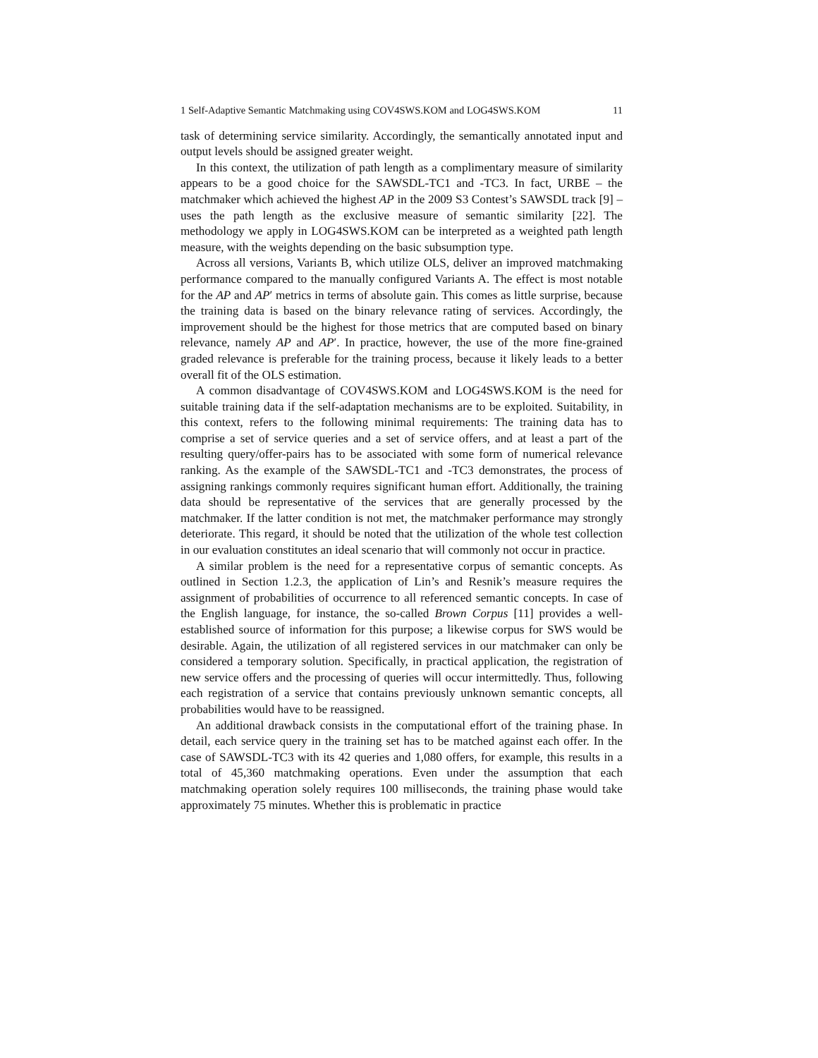1 Self-Adaptive Semantic Matchmaking using COV4SWS.KOM and LOG4SWS.KOM 11
task of determining service similarity. Accordingly, the semantically annotated input and output levels should be assigned greater weight.
In this context, the utilization of path length as a complimentary measure of similarity appears to be a good choice for the SAWSDL-TC1 and -TC3. In fact, URBE – the matchmaker which achieved the highest AP in the 2009 S3 Contest’s SAWSDL track [9] – uses the path length as the exclusive measure of semantic similarity [22]. The methodology we apply in LOG4SWS.KOM can be interpreted as a weighted path length measure, with the weights depending on the basic subsumption type.
Across all versions, Variants B, which utilize OLS, deliver an improved matchmaking performance compared to the manually configured Variants A. The effect is most notable for the AP and AP′ metrics in terms of absolute gain. This comes as little surprise, because the training data is based on the binary relevance rating of services. Accordingly, the improvement should be the highest for those metrics that are computed based on binary relevance, namely AP and AP′. In practice, however, the use of the more fine-grained graded relevance is preferable for the training process, because it likely leads to a better overall fit of the OLS estimation.
A common disadvantage of COV4SWS.KOM and LOG4SWS.KOM is the need for suitable training data if the self-adaptation mechanisms are to be exploited. Suitability, in this context, refers to the following minimal requirements: The training data has to comprise a set of service queries and a set of service offers, and at least a part of the resulting query/offer-pairs has to be associated with some form of numerical relevance ranking. As the example of the SAWSDL-TC1 and -TC3 demonstrates, the process of assigning rankings commonly requires significant human effort. Additionally, the training data should be representative of the services that are generally processed by the matchmaker. If the latter condition is not met, the matchmaker performance may strongly deteriorate. This regard, it should be noted that the utilization of the whole test collection in our evaluation constitutes an ideal scenario that will commonly not occur in practice.
A similar problem is the need for a representative corpus of semantic concepts. As outlined in Section 1.2.3, the application of Lin’s and Resnik’s measure requires the assignment of probabilities of occurrence to all referenced semantic concepts. In case of the English language, for instance, the so-called Brown Corpus [11] provides a well-established source of information for this purpose; a likewise corpus for SWS would be desirable. Again, the utilization of all registered services in our matchmaker can only be considered a temporary solution. Specifically, in practical application, the registration of new service offers and the processing of queries will occur intermittedly. Thus, following each registration of a service that contains previously unknown semantic concepts, all probabilities would have to be reassigned.
An additional drawback consists in the computational effort of the training phase. In detail, each service query in the training set has to be matched against each offer. In the case of SAWSDL-TC3 with its 42 queries and 1,080 offers, for example, this results in a total of 45,360 matchmaking operations. Even under the assumption that each matchmaking operation solely requires 100 milliseconds, the training phase would take approximately 75 minutes. Whether this is problematic in practice